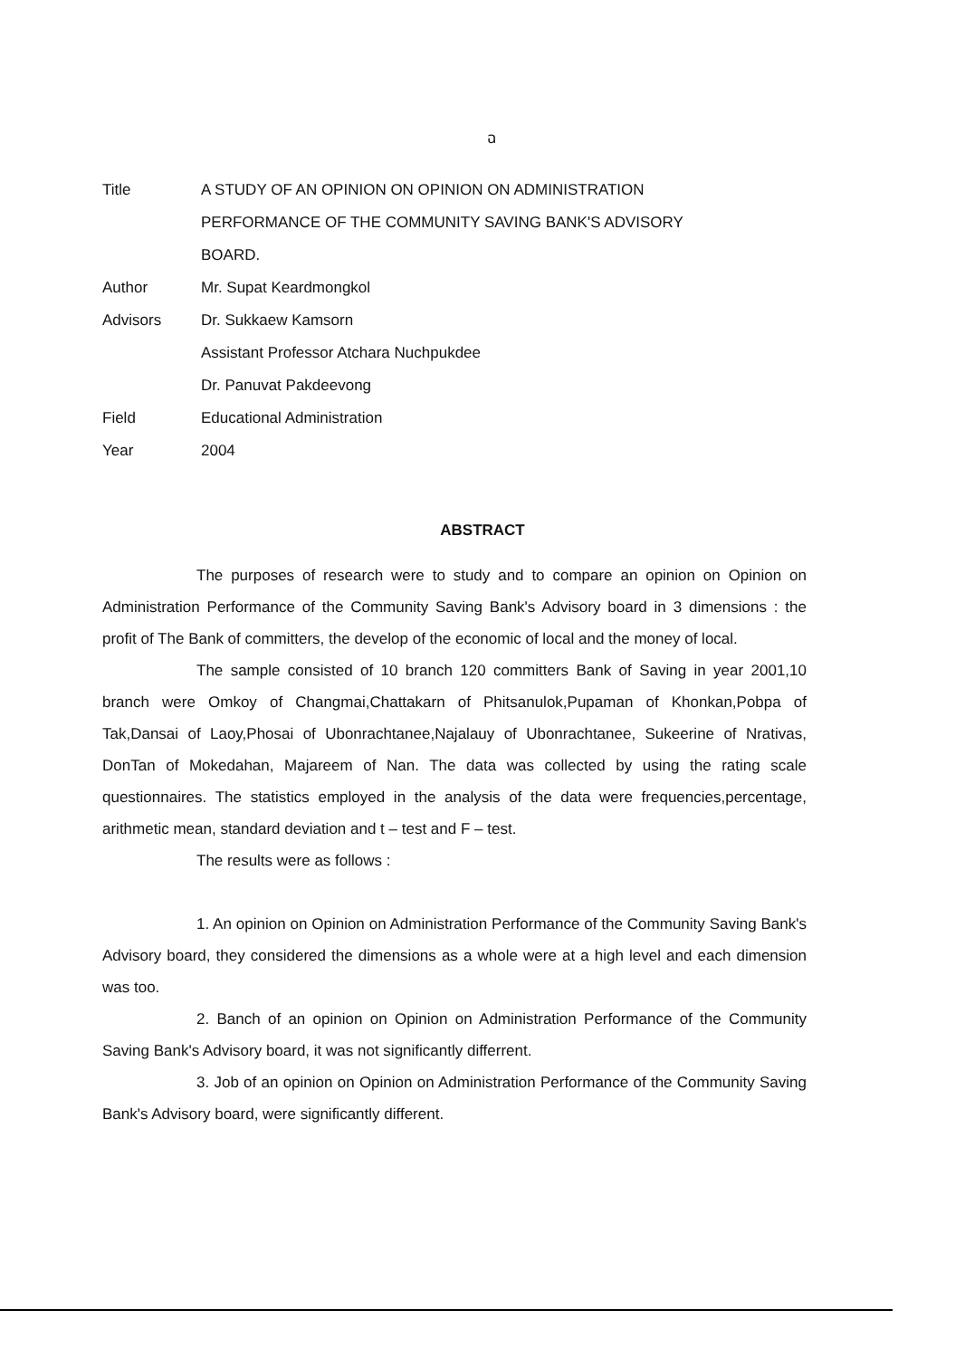ฉ
| Title | A STUDY OF AN OPINION ON OPINION ON ADMINISTRATION |
| | PERFORMANCE OF THE COMMUNITY SAVING BANK'S ADVISORY |
| | BOARD. |
| Author | Mr. Supat Keardmongkol |
| Advisors | Dr. Sukkaew Kamsorn |
| | Assistant Professor Atchara Nuchpukdee |
| | Dr. Panuvat Pakdeevong |
| Field | Educational Administration |
| Year | 2004 |
ABSTRACT
The purposes of research were to study and to compare an opinion on Opinion on Administration Performance of the Community Saving Bank's Advisory board in 3 dimensions : the profit of The Bank of committers, the develop of the economic of local and the money of local.
The sample consisted of 10 branch 120 committers Bank of Saving in year 2001,10 branch were Omkoy of Changmai,Chattakarn of Phitsanulok,Pupaman of Khonkan,Pobpa of Tak,Dansai of Laoy,Phosai of Ubonrachtanee,Najalauy of Ubonrachtanee, Sukeerine of Nrativas, DonTan of Mokedahan, Majareem of Nan. The data was collected by using the rating scale questionnaires. The statistics employed in the analysis of the data were frequencies,percentage, arithmetic mean, standard deviation and t – test and F – test.
The results were as follows :
1. An opinion on Opinion on Administration Performance of the Community Saving Bank's Advisory board, they considered the dimensions as a whole were at a high level and each dimension was too.
2. Banch of an opinion on Opinion on Administration Performance of the Community Saving Bank's Advisory board, it was not significantly differrent.
3. Job of an opinion on Opinion on Administration Performance of the Community Saving Bank's Advisory board, were significantly different.